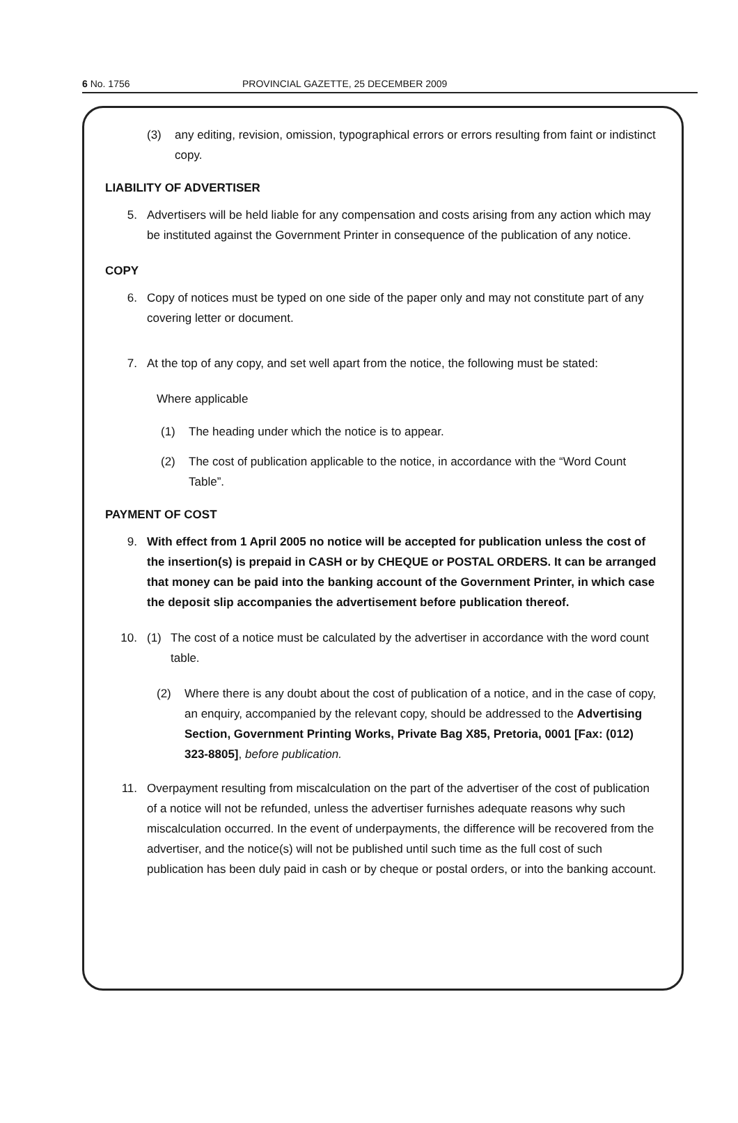6 No. 1756 PROVINCIAL GAZETTE, 25 DECEMBER 2009
(3) any editing, revision, omission, typographical errors or errors resulting from faint or indistinct copy.
LIABILITY OF ADVERTISER
5. Advertisers will be held liable for any compensation and costs arising from any action which may be instituted against the Government Printer in consequence of the publication of any notice.
COPY
6. Copy of notices must be typed on one side of the paper only and may not constitute part of any covering letter or document.
7. At the top of any copy, and set well apart from the notice, the following must be stated:
Where applicable
(1) The heading under which the notice is to appear.
(2) The cost of publication applicable to the notice, in accordance with the “Word Count Table”.
PAYMENT OF COST
9. With effect from 1 April 2005 no notice will be accepted for publication unless the cost of the insertion(s) is prepaid in CASH or by CHEQUE or POSTAL ORDERS. It can be arranged that money can be paid into the banking account of the Government Printer, in which case the deposit slip accompanies the advertisement before publication thereof.
10. (1) The cost of a notice must be calculated by the advertiser in accordance with the word count table.
(2) Where there is any doubt about the cost of publication of a notice, and in the case of copy, an enquiry, accompanied by the relevant copy, should be addressed to the Advertising Section, Government Printing Works, Private Bag X85, Pretoria, 0001 [Fax: (012) 323-8805], before publication.
11. Overpayment resulting from miscalculation on the part of the advertiser of the cost of publication of a notice will not be refunded, unless the advertiser furnishes adequate reasons why such miscalculation occurred. In the event of underpayments, the difference will be recovered from the advertiser, and the notice(s) will not be published until such time as the full cost of such publication has been duly paid in cash or by cheque or postal orders, or into the banking account.